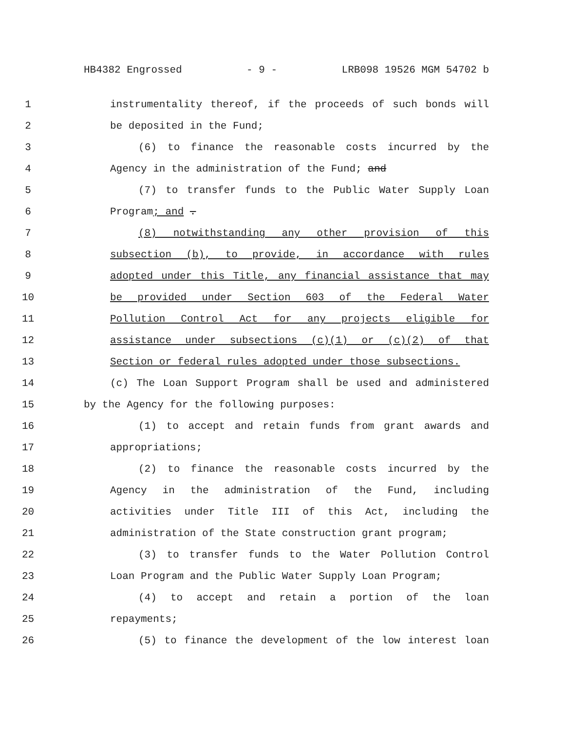HB4382 Engrossed - 9 - LRB098 19526 MGM 54702 b
1 instrumentality thereof, if the proceeds of such bonds will
2 be deposited in the Fund;
3 (6) to finance the reasonable costs incurred by the
4 Agency in the administration of the Fund; and
5 (7) to transfer funds to the Public Water Supply Loan
6 Program; and .
7 (8) notwithstanding any other provision of this
8 subsection (b), to provide, in accordance with rules
9 adopted under this Title, any financial assistance that may
10 be provided under Section 603 of the Federal Water
11 Pollution Control Act for any projects eligible for
12 assistance under subsections (c)(1) or (c)(2) of that
13 Section or federal rules adopted under those subsections.
14 (c) The Loan Support Program shall be used and administered
15 by the Agency for the following purposes:
16 (1) to accept and retain funds from grant awards and
17 appropriations;
18 (2) to finance the reasonable costs incurred by the
19 Agency in the administration of the Fund, including
20 activities under Title III of this Act, including the
21 administration of the State construction grant program;
22 (3) to transfer funds to the Water Pollution Control
23 Loan Program and the Public Water Supply Loan Program;
24 (4) to accept and retain a portion of the loan
25 repayments;
26 (5) to finance the development of the low interest loan